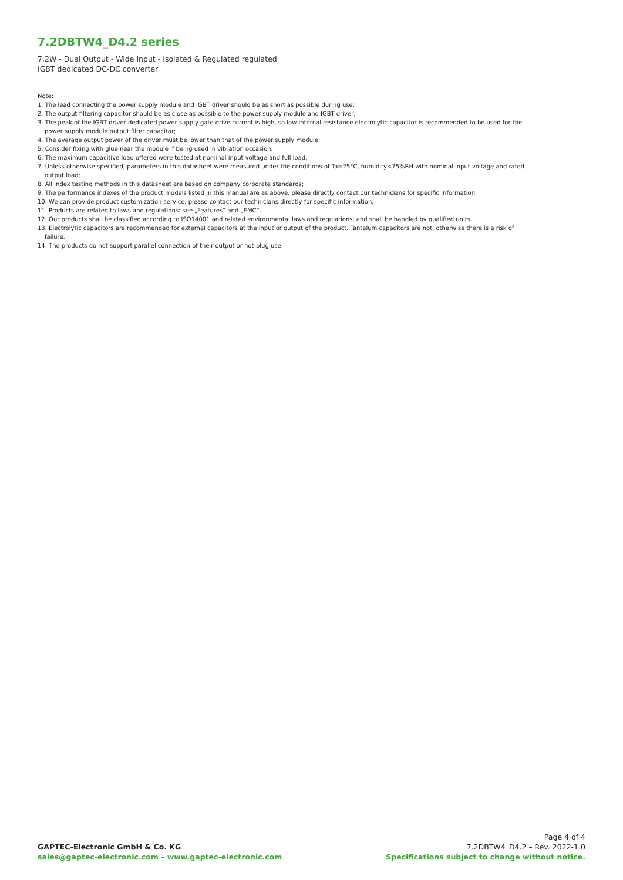7.2DBTW4_D4.2 series
7.2W - Dual Output - Wide Input - Isolated & Regulated regulated
IGBT dedicated DC-DC converter
Note:
1. The lead connecting the power supply module and IGBT driver should be as short as possible during use;
2. The output filtering capacitor should be as close as possible to the power supply module and IGBT driver;
3. The peak of the IGBT driver dedicated power supply gate drive current is high, so low internal resistance electrolytic capacitor is recommended to be used for the power supply module output filter capacitor;
4. The average output power of the driver must be lower than that of the power supply module;
5. Consider fixing with glue near the module if being used in vibration occasion;
6. The maximum capacitive load offered were tested at nominal input voltage and full load;
7. Unless otherwise specified, parameters in this datasheet were measured under the conditions of Ta=25°C, humidity<75%RH with nominal input voltage and rated output load;
8. All index testing methods in this datasheet are based on company corporate standards;
9. The performance indexes of the product models listed in this manual are as above, please directly contact our technicians for specific information;
10. We can provide product customization service, please contact our technicians directly for specific information;
11. Products are related to laws and regulations: see „Features“ and „EMC“.
12. Our products shall be classified according to ISO14001 and related environmental laws and regulations, and shall be handled by qualified units.
13. Electrolytic capacitors are recommended for external capacitors at the input or output of the product. Tantalum capacitors are not, otherwise there is a risk of failure.
14. The products do not support parallel connection of their output or hot-plug use.
GAPTEC-Electronic GmbH & Co. KG
sales@gaptec-electronic.com – www.gaptec-electronic.com
Page 4 of 4
7.2DBTW4_D4.2 – Rev. 2022-1.0
Specifications subject to change without notice.